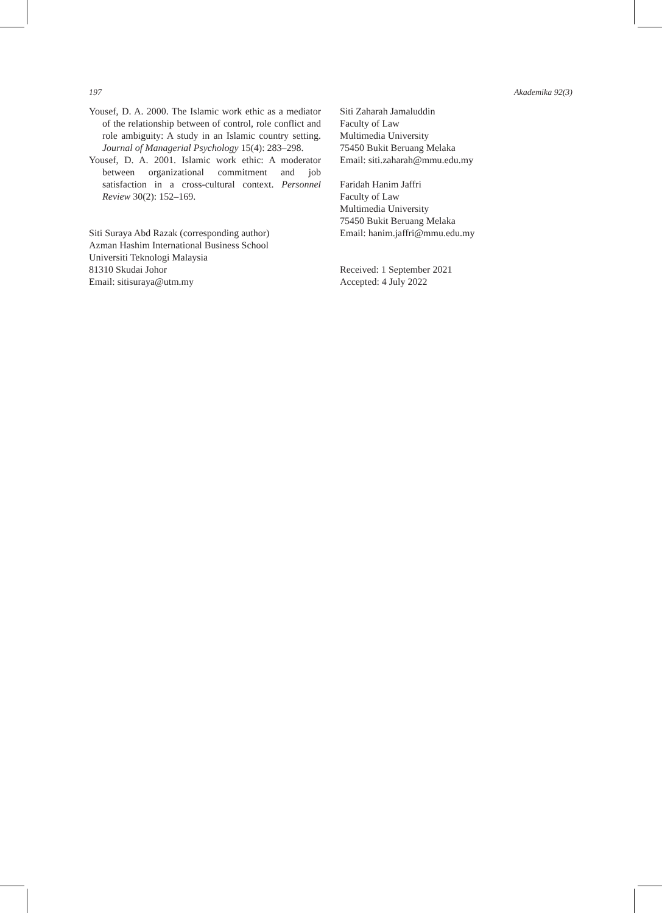197 Akademika 92(3)
Yousef, D. A. 2000. The Islamic work ethic as a mediator of the relationship between of control, role conflict and role ambiguity: A study in an Islamic country setting. Journal of Managerial Psychology 15(4): 283–298.
Yousef, D. A. 2001. Islamic work ethic: A moderator between organizational commitment and job satisfaction in a cross-cultural context. Personnel Review 30(2): 152–169.
Siti Suraya Abd Razak (corresponding author)
Azman Hashim International Business School
Universiti Teknologi Malaysia
81310 Skudai Johor
Email: sitisuraya@utm.my
Siti Zaharah Jamaluddin
Faculty of Law
Multimedia University
75450 Bukit Beruang Melaka
Email: siti.zaharah@mmu.edu.my
Faridah Hanim Jaffri
Faculty of Law
Multimedia University
75450 Bukit Beruang Melaka
Email: hanim.jaffri@mmu.edu.my
Received: 1 September 2021
Accepted: 4 July 2022